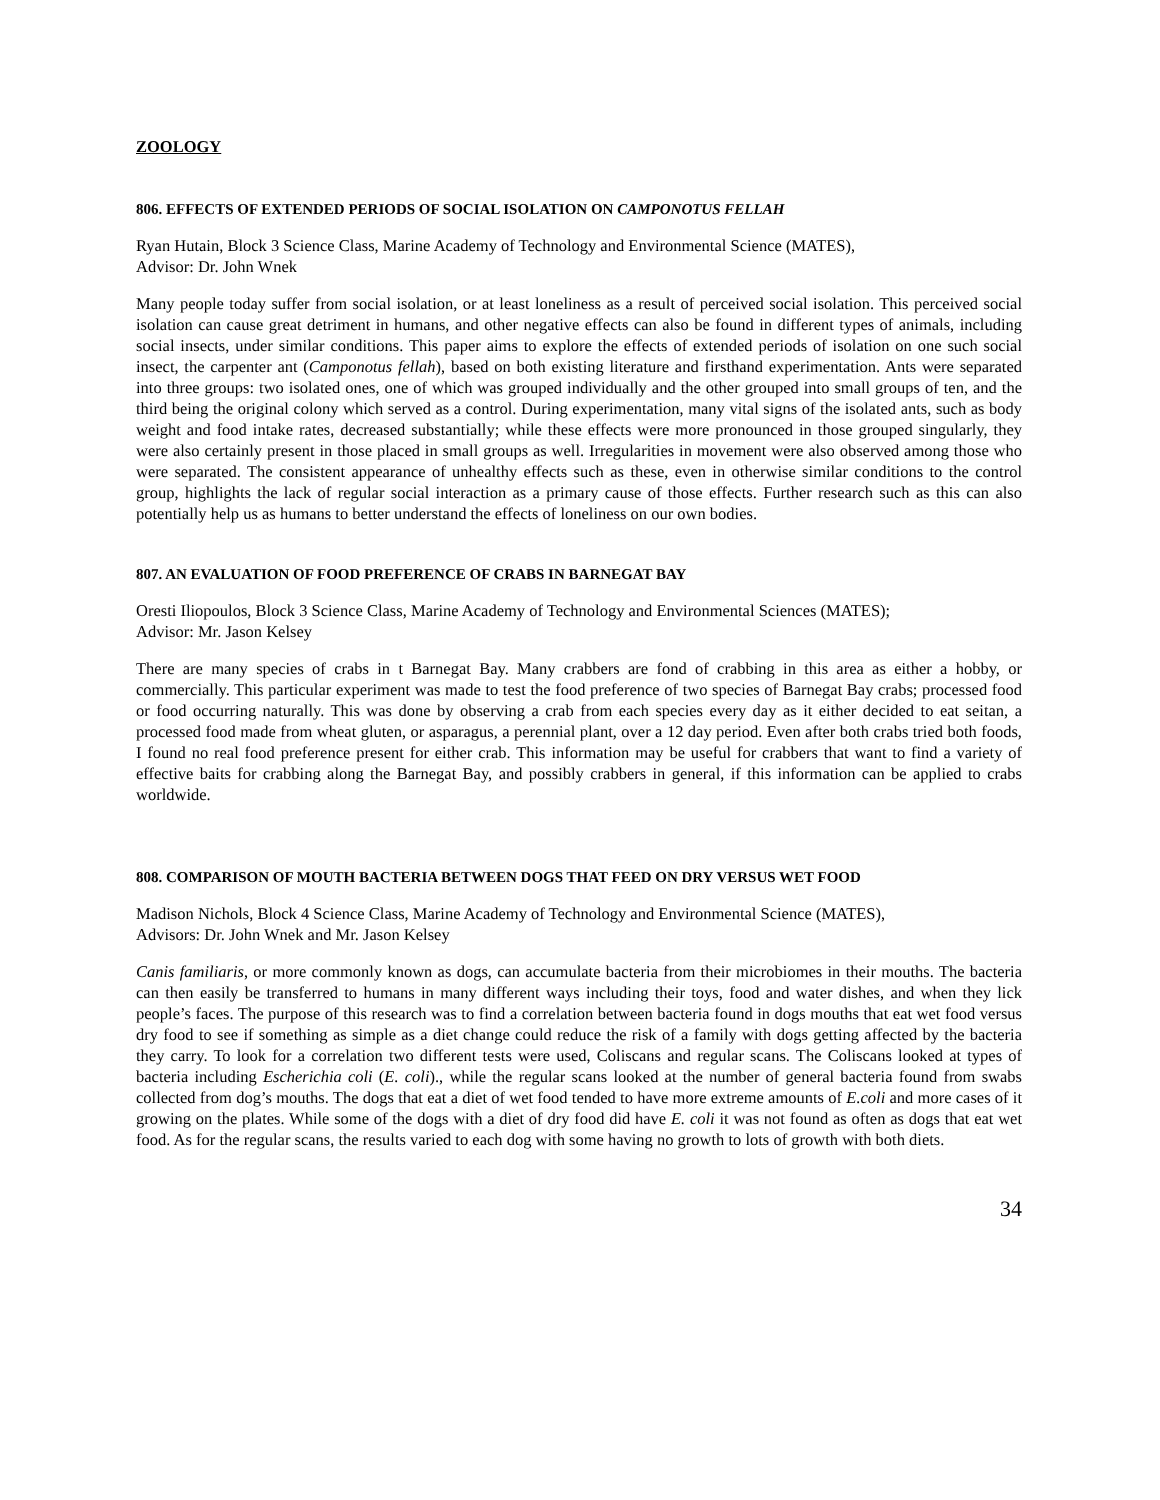ZOOLOGY
806. EFFECTS OF EXTENDED PERIODS OF SOCIAL ISOLATION ON CAMPONOTUS FELLAH
Ryan Hutain, Block 3 Science Class, Marine Academy of Technology and Environmental Science (MATES),
Advisor: Dr. John Wnek
Many people today suffer from social isolation, or at least loneliness as a result of perceived social isolation. This perceived social isolation can cause great detriment in humans, and other negative effects can also be found in different types of animals, including social insects, under similar conditions. This paper aims to explore the effects of extended periods of isolation on one such social insect, the carpenter ant (Camponotus fellah), based on both existing literature and firsthand experimentation. Ants were separated into three groups: two isolated ones, one of which was grouped individually and the other grouped into small groups of ten, and the third being the original colony which served as a control. During experimentation, many vital signs of the isolated ants, such as body weight and food intake rates, decreased substantially; while these effects were more pronounced in those grouped singularly, they were also certainly present in those placed in small groups as well. Irregularities in movement were also observed among those who were separated. The consistent appearance of unhealthy effects such as these, even in otherwise similar conditions to the control group, highlights the lack of regular social interaction as a primary cause of those effects. Further research such as this can also potentially help us as humans to better understand the effects of loneliness on our own bodies.
807. AN EVALUATION OF FOOD PREFERENCE OF CRABS IN BARNEGAT BAY
Oresti Iliopoulos, Block 3 Science Class, Marine Academy of Technology and Environmental Sciences (MATES);
Advisor: Mr. Jason Kelsey
There are many species of crabs in t Barnegat Bay. Many crabbers are fond of crabbing in this area as either a hobby, or commercially. This particular experiment was made to test the food preference of two species of Barnegat Bay crabs; processed food or food occurring naturally. This was done by observing a crab from each species every day as it either decided to eat seitan, a processed food made from wheat gluten, or asparagus, a perennial plant, over a 12 day period. Even after both crabs tried both foods, I found no real food preference present for either crab. This information may be useful for crabbers that want to find a variety of effective baits for crabbing along the Barnegat Bay, and possibly crabbers in general, if this information can be applied to crabs worldwide.
808. COMPARISON OF MOUTH BACTERIA BETWEEN DOGS THAT FEED ON DRY VERSUS WET FOOD
Madison Nichols, Block 4 Science Class, Marine Academy of Technology and Environmental Science (MATES),
Advisors: Dr. John Wnek and Mr. Jason Kelsey
Canis familiaris, or more commonly known as dogs, can accumulate bacteria from their microbiomes in their mouths. The bacteria can then easily be transferred to humans in many different ways including their toys, food and water dishes, and when they lick people’s faces. The purpose of this research was to find a correlation between bacteria found in dogs mouths that eat wet food versus dry food to see if something as simple as a diet change could reduce the risk of a family with dogs getting affected by the bacteria they carry. To look for a correlation two different tests were used, Coliscans and regular scans. The Coliscans looked at types of bacteria including Escherichia coli (E. coli)., while the regular scans looked at the number of general bacteria found from swabs collected from dog’s mouths. The dogs that eat a diet of wet food tended to have more extreme amounts of E.coli and more cases of it growing on the plates. While some of the dogs with a diet of dry food did have E. coli it was not found as often as dogs that eat wet food. As for the regular scans, the results varied to each dog with some having no growth to lots of growth with both diets.
34